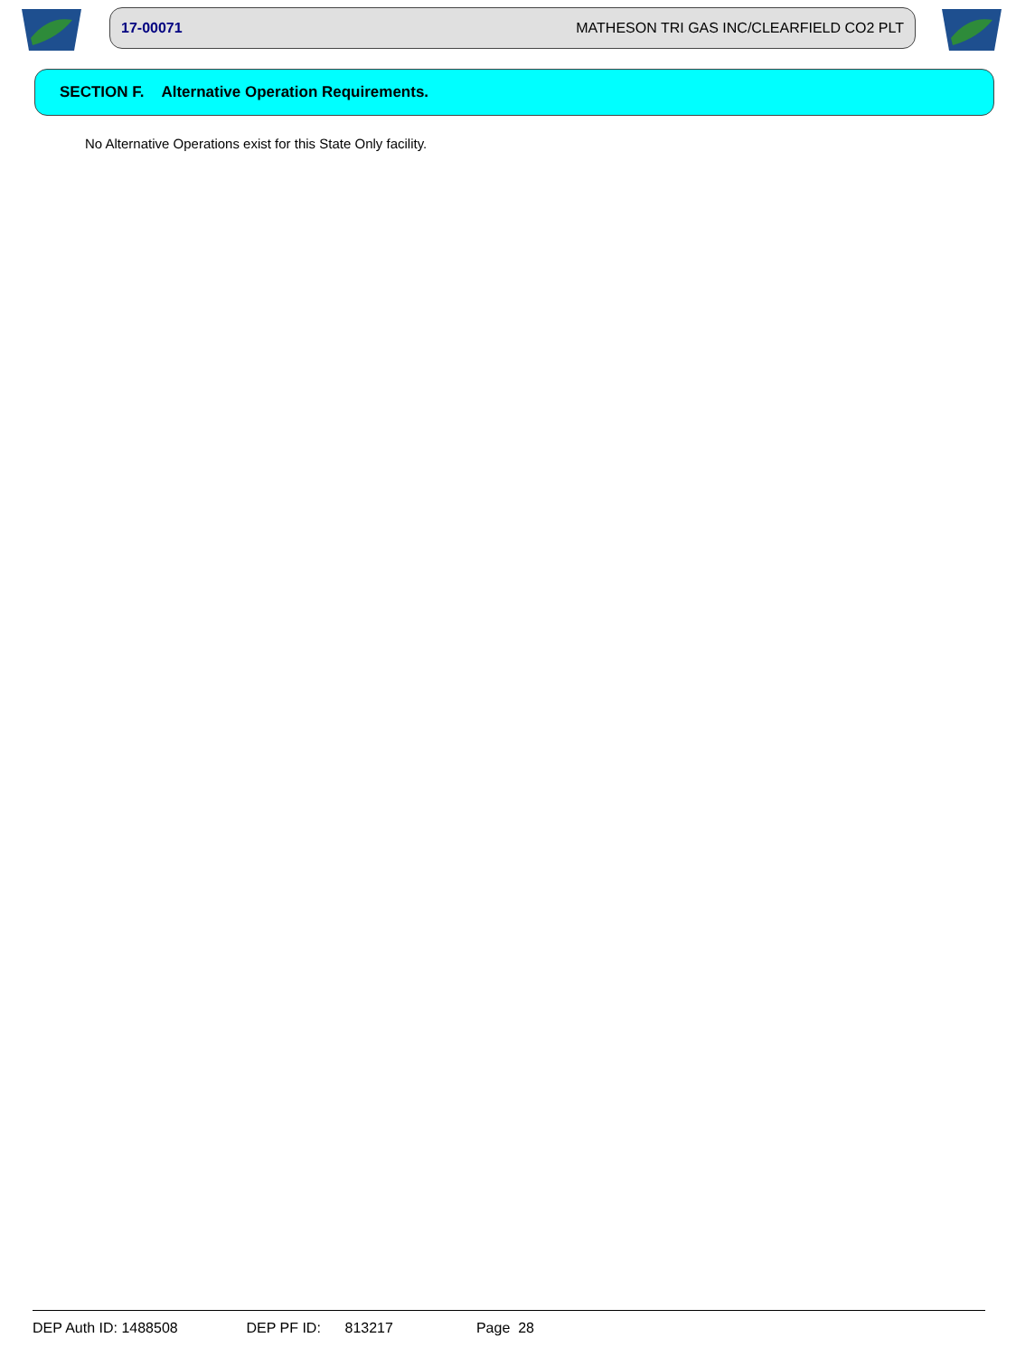17-00071 MATHESON TRI GAS INC/CLEARFIELD CO2 PLT
SECTION F. Alternative Operation Requirements.
No Alternative Operations exist for this State Only facility.
DEP Auth ID: 1488508 DEP PF ID: 813217 Page 28